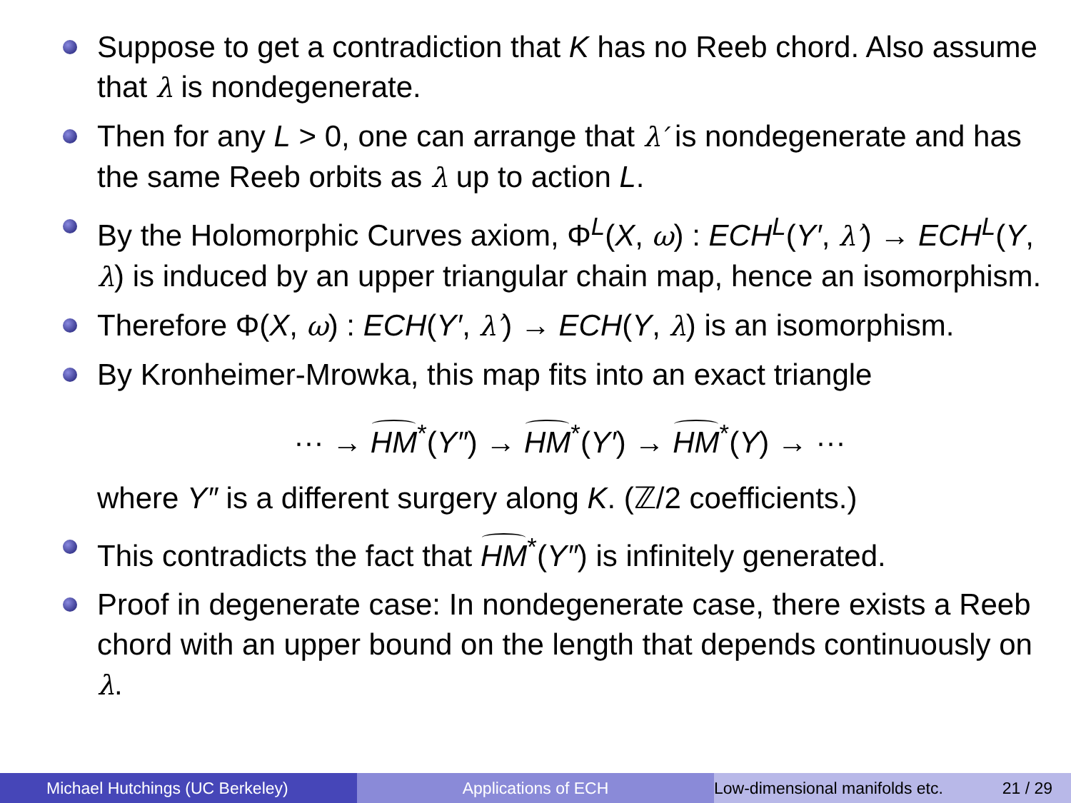Suppose to get a contradiction that K has no Reeb chord. Also assume that λ is nondegenerate.
Then for any L > 0, one can arrange that λ′ is nondegenerate and has the same Reeb orbits as λ up to action L.
By the Holomorphic Curves axiom, Φ<sup>L</sup>(X, ω) : ECH<sup>L</sup>(Y′, λ′) → ECH<sup>L</sup>(Y, λ) is induced by an upper triangular chain map, hence an isomorphism.
Therefore Φ(X, ω) : ECH(Y′, λ′) → ECH(Y, λ) is an isomorphism.
By Kronheimer-Mrowka, this map fits into an exact triangle
··· → HM<sup>*</sup>(Y″) → HM<sup>*</sup>(Y′) → HM<sup>*</sup>(Y) → ···
where Y″ is a different surgery along K. (ℤ/2 coefficients.)
This contradicts the fact that HM<sup>*</sup>(Y″) is infinitely generated.
Proof in degenerate case: In nondegenerate case, there exists a Reeb chord with an upper bound on the length that depends continuously on λ.
Michael Hutchings (UC Berkeley) Applications of ECH Low-dimensional manifolds etc. 21 / 29